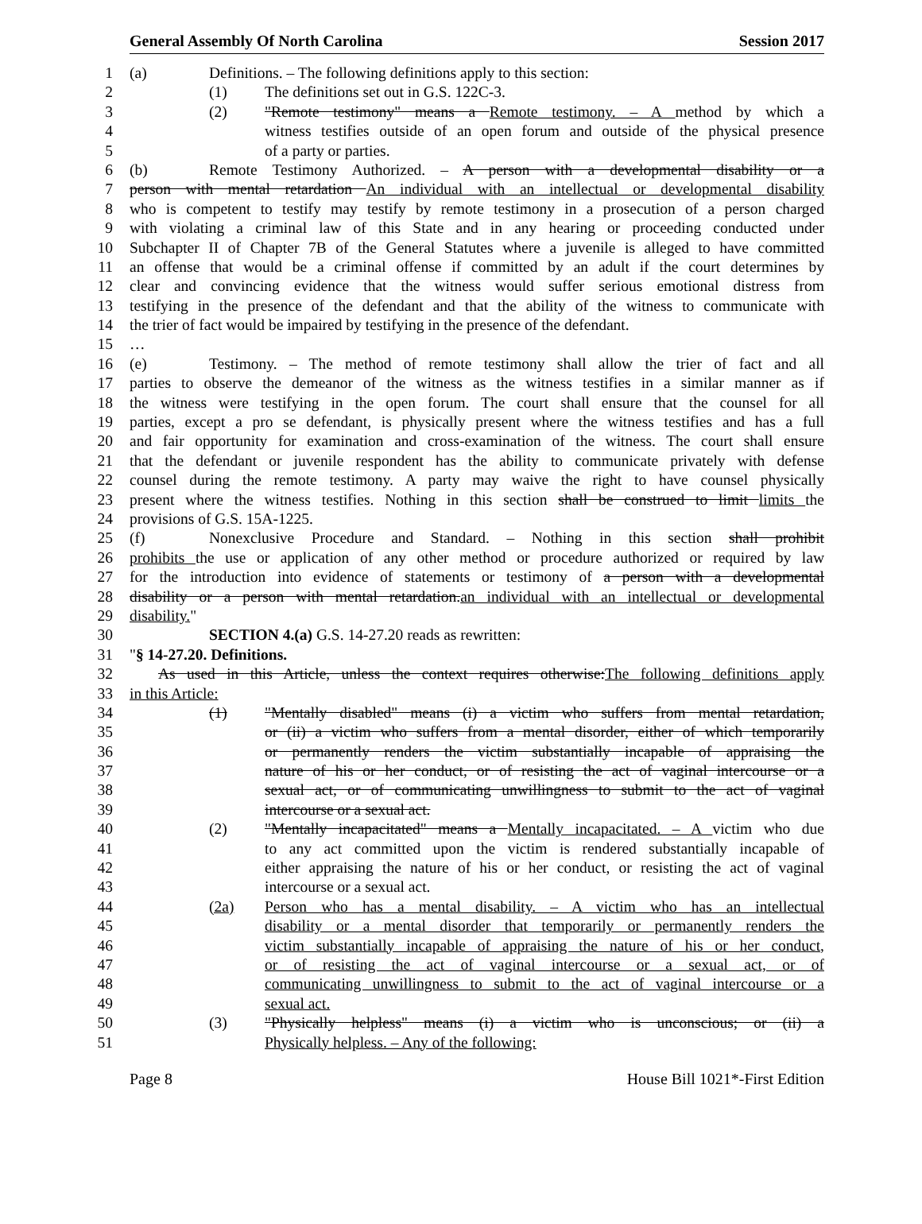General Assembly Of North Carolina Session 2017
1 (a) Definitions. – The following definitions apply to this section:
2 (1) The definitions set out in G.S. 122C-3.
3 (2) "Remote testimony" means a Remote testimony. – A method by which a
4 witness testifies outside of an open forum and outside of the physical presence
5 of a party or parties.
6 (b) Remote Testimony Authorized. – A person with a developmental disability or a
7 person with mental retardation An individual with an intellectual or developmental disability
8 who is competent to testify may testify by remote testimony in a prosecution of a person charged
9 with violating a criminal law of this State and in any hearing or proceeding conducted under
10 Subchapter II of Chapter 7B of the General Statutes where a juvenile is alleged to have committed
11 an offense that would be a criminal offense if committed by an adult if the court determines by
12 clear and convincing evidence that the witness would suffer serious emotional distress from
13 testifying in the presence of the defendant and that the ability of the witness to communicate with
14 the trier of fact would be impaired by testifying in the presence of the defendant.
15 …
16 (e) Testimony. – The method of remote testimony shall allow the trier of fact and all
17 parties to observe the demeanor of the witness as the witness testifies in a similar manner as if
18 the witness were testifying in the open forum. The court shall ensure that the counsel for all
19 parties, except a pro se defendant, is physically present where the witness testifies and has a full
20 and fair opportunity for examination and cross-examination of the witness. The court shall ensure
21 that the defendant or juvenile respondent has the ability to communicate privately with defense
22 counsel during the remote testimony. A party may waive the right to have counsel physically
23 present where the witness testifies. Nothing in this section shall be construed to limit limits the
24 provisions of G.S. 15A-1225.
25 (f) Nonexclusive Procedure and Standard. – Nothing in this section shall prohibit
26 prohibits the use or application of any other method or procedure authorized or required by law
27 for the introduction into evidence of statements or testimony of a person with a developmental
28 disability or a person with mental retardation.an individual with an intellectual or developmental
29 disability."
30 SECTION 4.(a) G.S. 14-27.20 reads as rewritten:
31 "§ 14-27.20. Definitions.
32 As used in this Article, unless the context requires otherwise:The following definitions apply
33 in this Article:
34 (1) "Mentally disabled" means (i) a victim who suffers from mental retardation,
35 or (ii) a victim who suffers from a mental disorder, either of which temporarily
36 or permanently renders the victim substantially incapable of appraising the
37 nature of his or her conduct, or of resisting the act of vaginal intercourse or a
38 sexual act, or of communicating unwillingness to submit to the act of vaginal
39 intercourse or a sexual act.
40 (2) "Mentally incapacitated" means a Mentally incapacitated. – A victim who due
41 to any act committed upon the victim is rendered substantially incapable of
42 either appraising the nature of his or her conduct, or resisting the act of vaginal
43 intercourse or a sexual act.
44 (2a) Person who has a mental disability. – A victim who has an intellectual
45 disability or a mental disorder that temporarily or permanently renders the
46 victim substantially incapable of appraising the nature of his or her conduct,
47 or of resisting the act of vaginal intercourse or a sexual act, or of
48 communicating unwillingness to submit to the act of vaginal intercourse or a
49 sexual act.
50 (3) "Physically helpless" means (i) a victim who is unconscious; or (ii) a
51 Physically helpless. – Any of the following:
Page 8 House Bill 1021*-First Edition